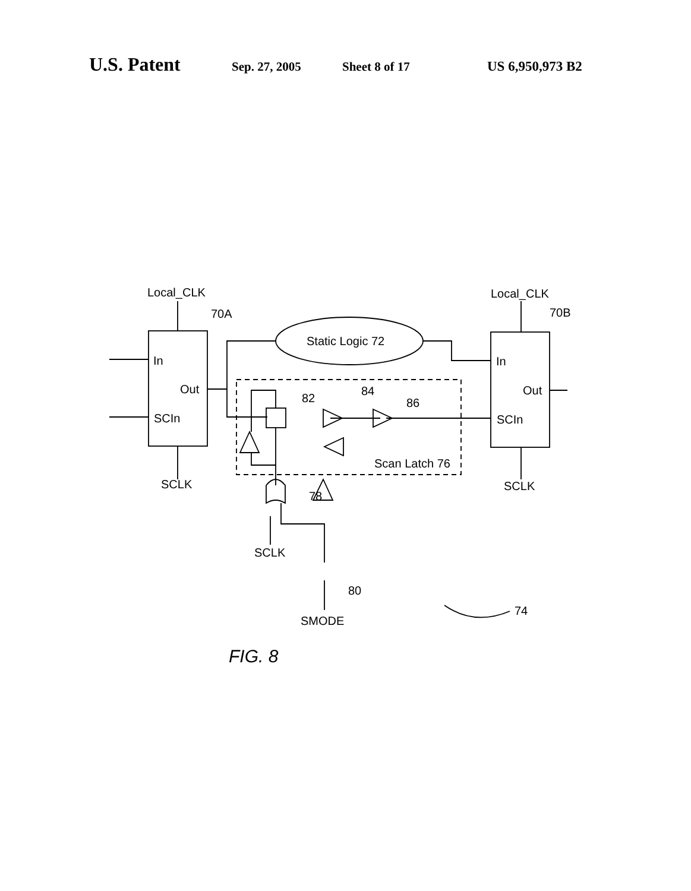U.S. Patent Sep. 27, 2005 Sheet 8 of 17 US 6,950,973 B2
Local_CLK
70A
In
Out
SCIn
SCLK
Static Logic 72
Scan Latch 76
82
84
86
78
SCLK
80
SMODE
74
Local_CLK
70B
In
Out
SCIn
SCLK
FIG. 8